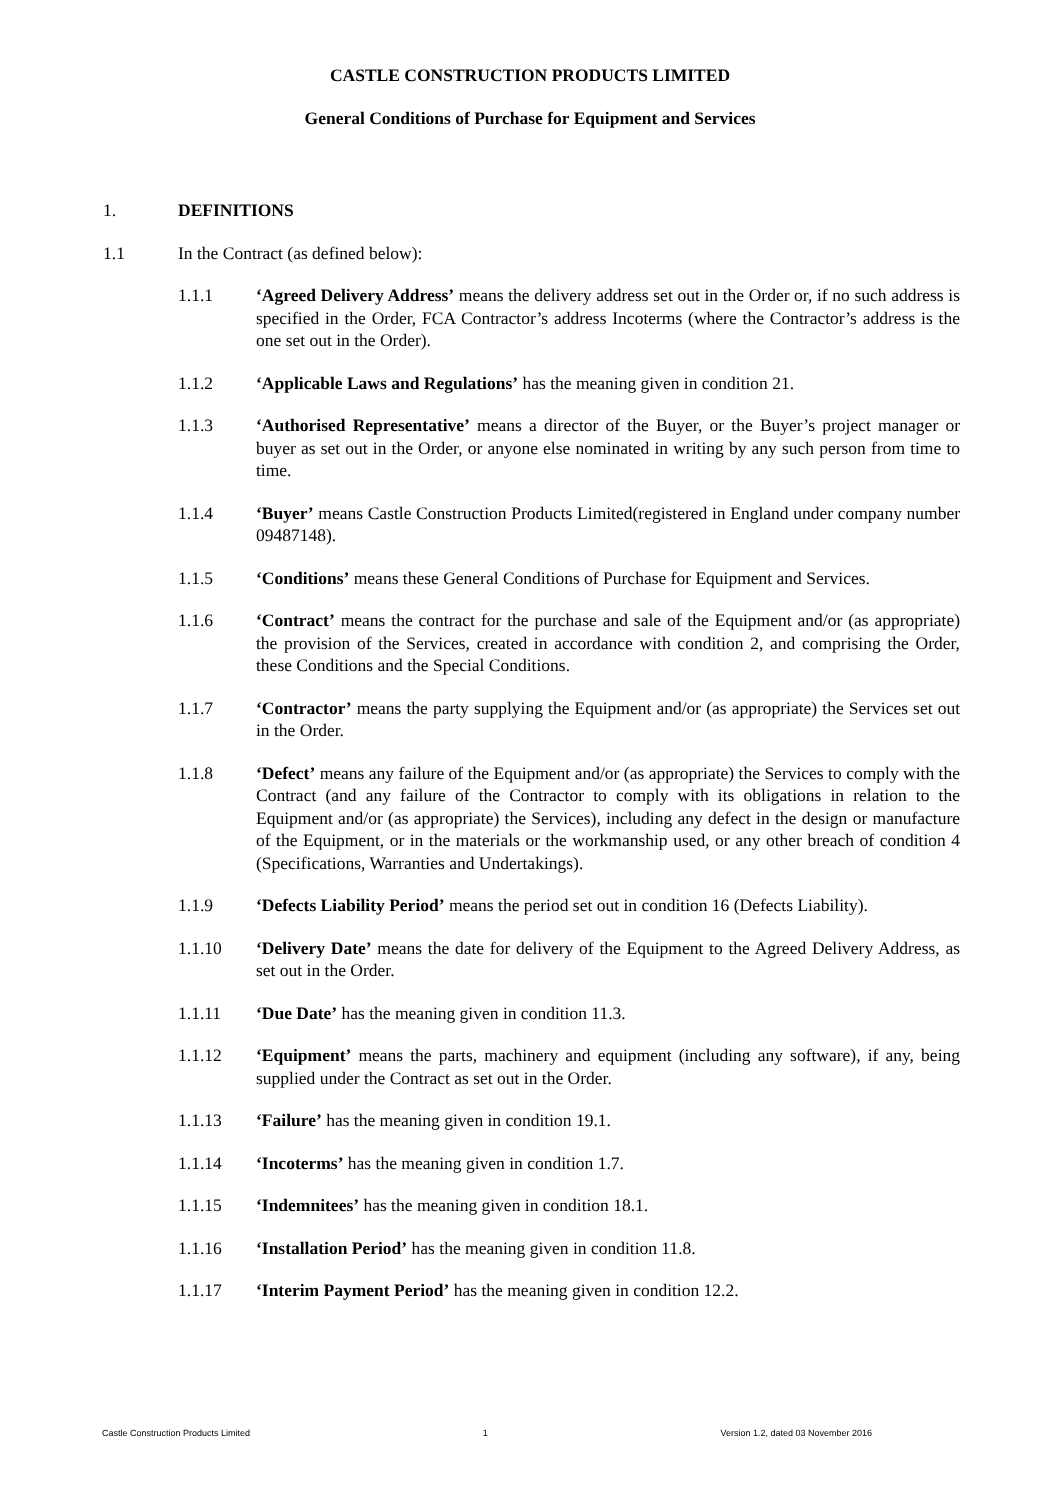CASTLE CONSTRUCTION PRODUCTS LIMITED
General Conditions of Purchase for Equipment and Services
1. DEFINITIONS
1.1 In the Contract (as defined below):
1.1.1 ‘Agreed Delivery Address’ means the delivery address set out in the Order or, if no such address is specified in the Order, FCA Contractor’s address Incoterms (where the Contractor’s address is the one set out in the Order).
1.1.2 ‘Applicable Laws and Regulations’ has the meaning given in condition 21.
1.1.3 ‘Authorised Representative’ means a director of the Buyer, or the Buyer’s project manager or buyer as set out in the Order, or anyone else nominated in writing by any such person from time to time.
1.1.4 ‘Buyer’ means Castle Construction Products Limited(registered in England under company number 09487148).
1.1.5 ‘Conditions’ means these General Conditions of Purchase for Equipment and Services.
1.1.6 ‘Contract’ means the contract for the purchase and sale of the Equipment and/or (as appropriate) the provision of the Services, created in accordance with condition 2, and comprising the Order, these Conditions and the Special Conditions.
1.1.7 ‘Contractor’ means the party supplying the Equipment and/or (as appropriate) the Services set out in the Order.
1.1.8 ‘Defect’ means any failure of the Equipment and/or (as appropriate) the Services to comply with the Contract (and any failure of the Contractor to comply with its obligations in relation to the Equipment and/or (as appropriate) the Services), including any defect in the design or manufacture of the Equipment, or in the materials or the workmanship used, or any other breach of condition 4 (Specifications, Warranties and Undertakings).
1.1.9 ‘Defects Liability Period’ means the period set out in condition 16 (Defects Liability).
1.1.10 ‘Delivery Date’ means the date for delivery of the Equipment to the Agreed Delivery Address, as set out in the Order.
1.1.11 ‘Due Date’ has the meaning given in condition 11.3.
1.1.12 ‘Equipment’ means the parts, machinery and equipment (including any software), if any, being supplied under the Contract as set out in the Order.
1.1.13 ‘Failure’ has the meaning given in condition 19.1.
1.1.14 ‘Incoterms’ has the meaning given in condition 1.7.
1.1.15 ‘Indemnitees’ has the meaning given in condition 18.1.
1.1.16 ‘Installation Period’ has the meaning given in condition 11.8.
1.1.17 ‘Interim Payment Period’ has the meaning given in condition 12.2.
Castle Construction Products Limited 1 Version 1.2, dated 03 November 2016